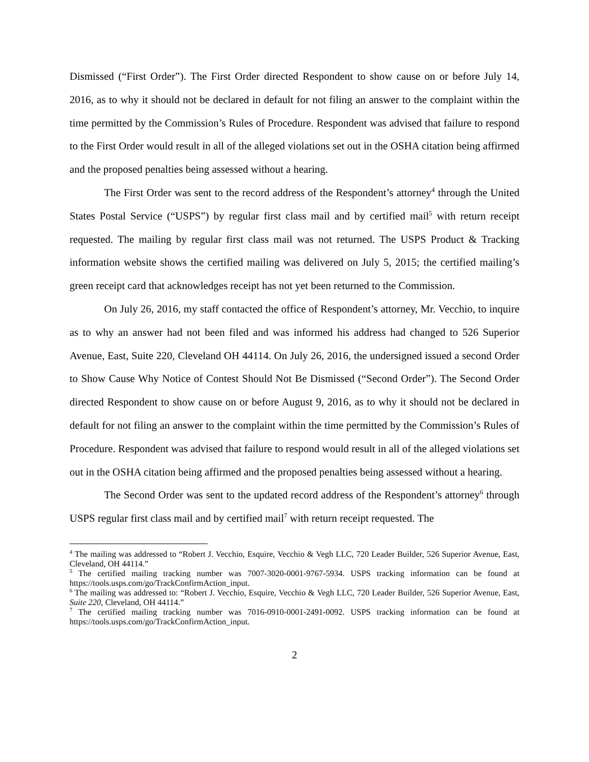Dismissed (“First Order”). The First Order directed Respondent to show cause on or before July 14, 2016, as to why it should not be declared in default for not filing an answer to the complaint within the time permitted by the Commission’s Rules of Procedure. Respondent was advised that failure to respond to the First Order would result in all of the alleged violations set out in the OSHA citation being affirmed and the proposed penalties being assessed without a hearing.
The First Order was sent to the record address of the Respondent’s attorney<sup>4</sup> through the United States Postal Service (“USPS”) by regular first class mail and by certified mail<sup>5</sup> with return receipt requested. The mailing by regular first class mail was not returned. The USPS Product & Tracking information website shows the certified mailing was delivered on July 5, 2015; the certified mailing’s green receipt card that acknowledges receipt has not yet been returned to the Commission.
On July 26, 2016, my staff contacted the office of Respondent’s attorney, Mr. Vecchio, to inquire as to why an answer had not been filed and was informed his address had changed to 526 Superior Avenue, East, Suite 220, Cleveland OH 44114. On July 26, 2016, the undersigned issued a second Order to Show Cause Why Notice of Contest Should Not Be Dismissed (“Second Order”). The Second Order directed Respondent to show cause on or before August 9, 2016, as to why it should not be declared in default for not filing an answer to the complaint within the time permitted by the Commission’s Rules of Procedure. Respondent was advised that failure to respond would result in all of the alleged violations set out in the OSHA citation being affirmed and the proposed penalties being assessed without a hearing.
The Second Order was sent to the updated record address of the Respondent’s attorney<sup>6</sup> through USPS regular first class mail and by certified mail<sup>7</sup> with return receipt requested. The
<sup>4</sup> The mailing was addressed to “Robert J. Vecchio, Esquire, Vecchio & Vegh LLC, 720 Leader Builder, 526 Superior Avenue, East, Cleveland, OH 44114.”
<sup>5</sup> The certified mailing tracking number was 7007-3020-0001-9767-5934. USPS tracking information can be found at https://tools.usps.com/go/TrackConfirmAction_input.
<sup>6</sup> The mailing was addressed to: “Robert J. Vecchio, Esquire, Vecchio & Vegh LLC, 720 Leader Builder, 526 Superior Avenue, East, Suite 220, Cleveland, OH 44114.”
<sup>7</sup> The certified mailing tracking number was 7016-0910-0001-2491-0092. USPS tracking information can be found at https://tools.usps.com/go/TrackConfirmAction_input.
2